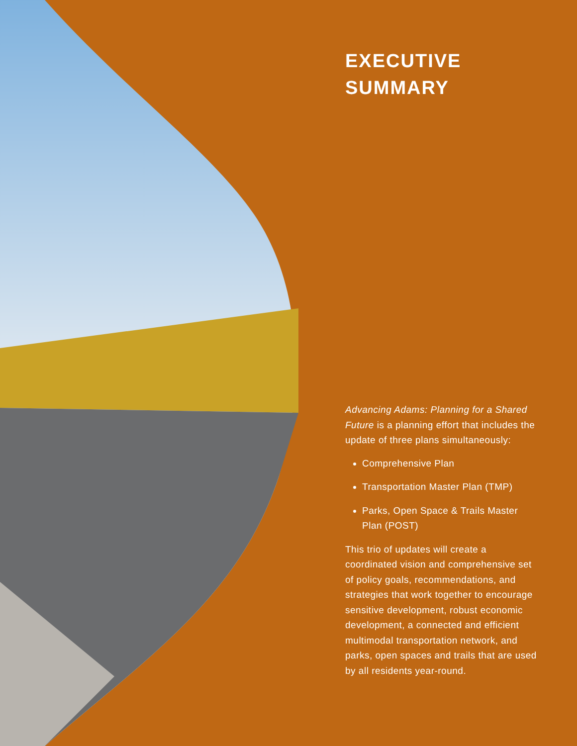EXECUTIVE
SUMMARY
Advancing Adams: Planning for a Shared Future is a planning effort that includes the update of three plans simultaneously:
Comprehensive Plan
Transportation Master Plan (TMP)
Parks, Open Space & Trails Master Plan (POST)
This trio of updates will create a coordinated vision and comprehensive set of policy goals, recommendations, and strategies that work together to encourage sensitive development, robust economic development, a connected and efficient multimodal transportation network, and parks, open spaces and trails that are used by all residents year-round.